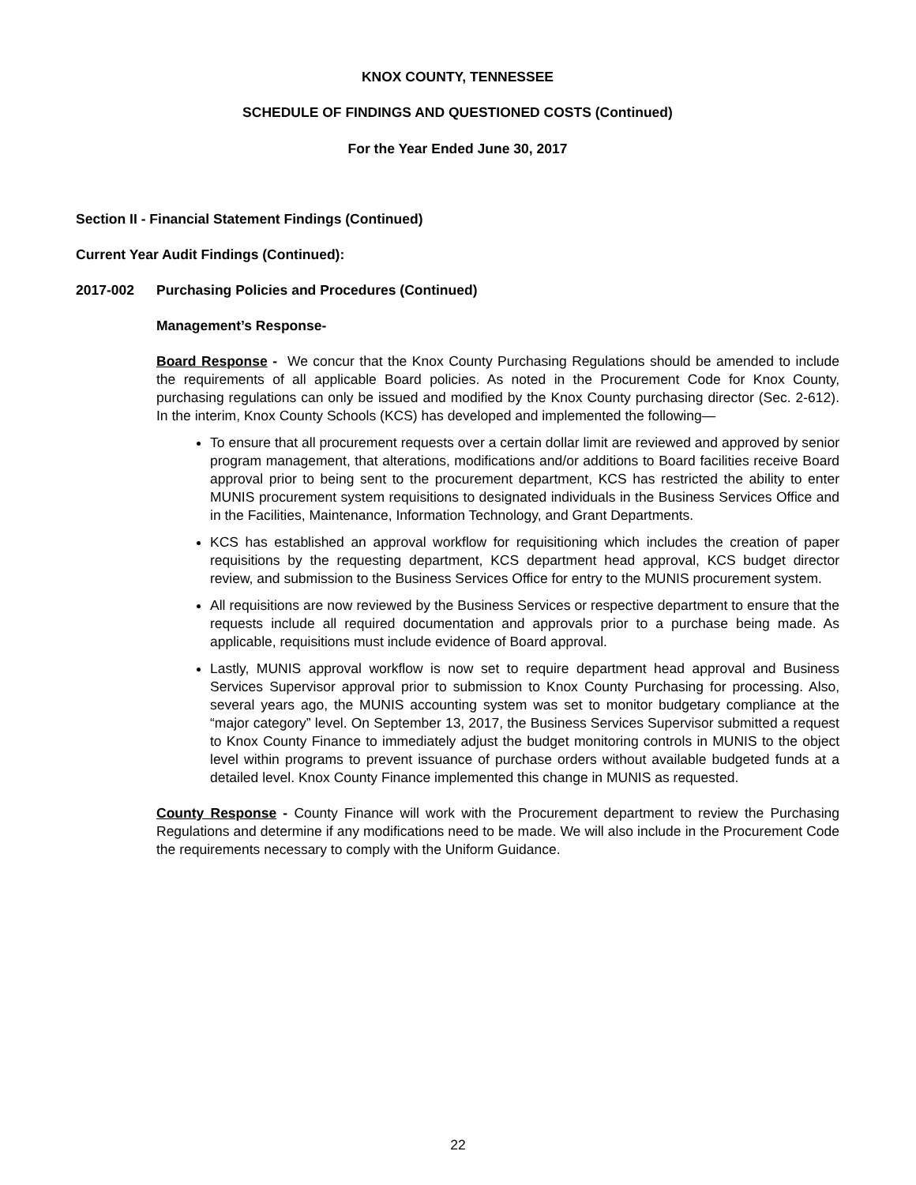KNOX COUNTY, TENNESSEE
SCHEDULE OF FINDINGS AND QUESTIONED COSTS (Continued)
For the Year Ended June 30, 2017
Section II - Financial Statement Findings (Continued)
Current Year Audit Findings (Continued):
2017-002 Purchasing Policies and Procedures (Continued)
Management’s Response-
Board Response - We concur that the Knox County Purchasing Regulations should be amended to include the requirements of all applicable Board policies. As noted in the Procurement Code for Knox County, purchasing regulations can only be issued and modified by the Knox County purchasing director (Sec. 2-612). In the interim, Knox County Schools (KCS) has developed and implemented the following—
To ensure that all procurement requests over a certain dollar limit are reviewed and approved by senior program management, that alterations, modifications and/or additions to Board facilities receive Board approval prior to being sent to the procurement department, KCS has restricted the ability to enter MUNIS procurement system requisitions to designated individuals in the Business Services Office and in the Facilities, Maintenance, Information Technology, and Grant Departments.
KCS has established an approval workflow for requisitioning which includes the creation of paper requisitions by the requesting department, KCS department head approval, KCS budget director review, and submission to the Business Services Office for entry to the MUNIS procurement system.
All requisitions are now reviewed by the Business Services or respective department to ensure that the requests include all required documentation and approvals prior to a purchase being made. As applicable, requisitions must include evidence of Board approval.
Lastly, MUNIS approval workflow is now set to require department head approval and Business Services Supervisor approval prior to submission to Knox County Purchasing for processing. Also, several years ago, the MUNIS accounting system was set to monitor budgetary compliance at the “major category” level. On September 13, 2017, the Business Services Supervisor submitted a request to Knox County Finance to immediately adjust the budget monitoring controls in MUNIS to the object level within programs to prevent issuance of purchase orders without available budgeted funds at a detailed level. Knox County Finance implemented this change in MUNIS as requested.
County Response - County Finance will work with the Procurement department to review the Purchasing Regulations and determine if any modifications need to be made. We will also include in the Procurement Code the requirements necessary to comply with the Uniform Guidance.
22